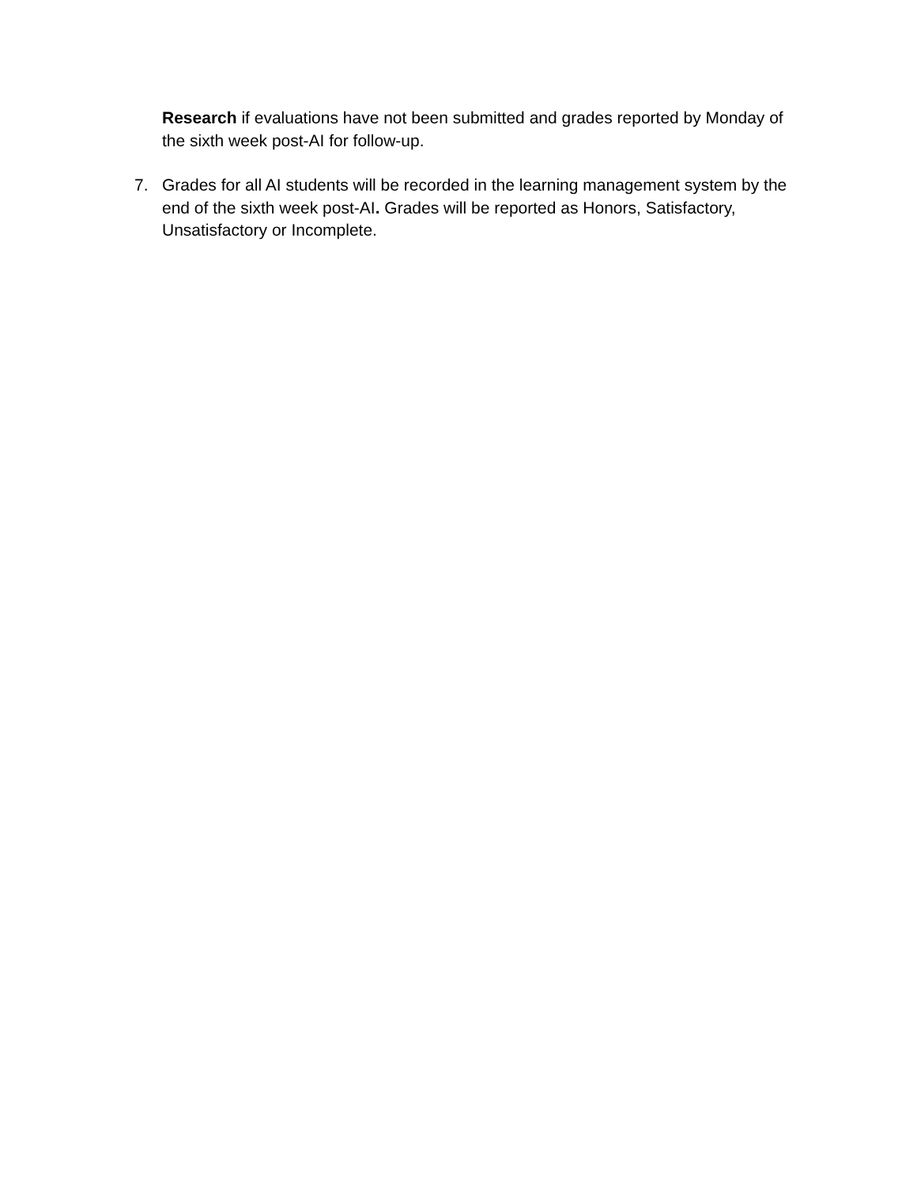Research if evaluations have not been submitted and grades reported by Monday of the sixth week post-AI for follow-up.
7. Grades for all AI students will be recorded in the learning management system by the end of the sixth week post-AI. Grades will be reported as Honors, Satisfactory, Unsatisfactory or Incomplete.